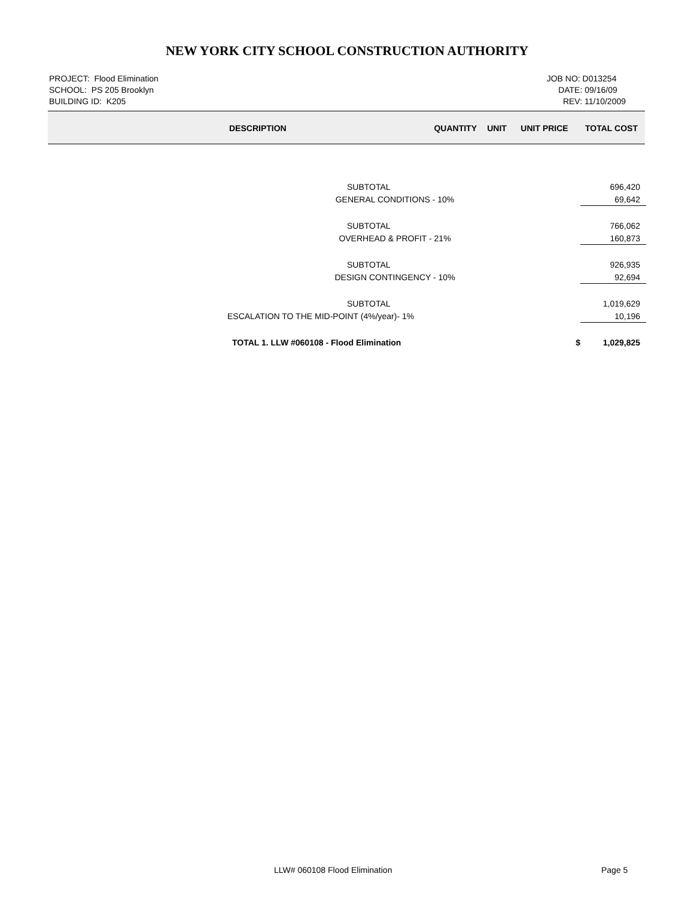NEW YORK CITY SCHOOL CONSTRUCTION AUTHORITY
PROJECT: Flood Elimination
SCHOOL: PS 205 Brooklyn
BUILDING ID: K205
JOB NO: D013254
DATE: 09/16/09
REV: 11/10/2009
| | DESCRIPTION | QUANTITY | UNIT | UNIT PRICE | TOTAL COST |
| --- | --- | --- | --- | --- | --- |
| SUBTOTAL | | 696,420 |
| GENERAL CONDITIONS - 10% | | 69,642 |
| SUBTOTAL | | 766,062 |
| OVERHEAD & PROFIT - 21% | | 160,873 |
| SUBTOTAL | | 926,935 |
| DESIGN CONTINGENCY - 10% | | 92,694 |
| SUBTOTAL | | 1,019,629 |
| ESCALATION TO THE MID-POINT (4%/year)- 1% | | 10,196 |
| TOTAL 1. LLW #060108 - Flood Elimination | $ | 1,029,825 |
LLW# 060108 Flood Elimination Page 5